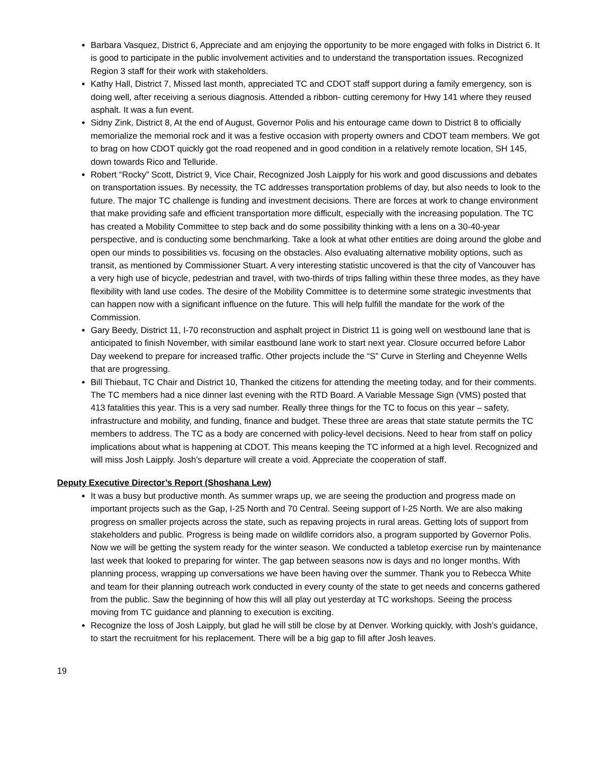Barbara Vasquez, District 6, Appreciate and am enjoying the opportunity to be more engaged with folks in District 6. It is good to participate in the public involvement activities and to understand the transportation issues. Recognized Region 3 staff for their work with stakeholders.
Kathy Hall, District 7, Missed last month, appreciated TC and CDOT staff support during a family emergency, son is doing well, after receiving a serious diagnosis. Attended a ribbon- cutting ceremony for Hwy 141 where they reused asphalt. It was a fun event.
Sidny Zink, District 8, At the end of August, Governor Polis and his entourage came down to District 8 to officially memorialize the memorial rock and it was a festive occasion with property owners and CDOT team members. We got to brag on how CDOT quickly got the road reopened and in good condition in a relatively remote location, SH 145, down towards Rico and Telluride.
Robert “Rocky” Scott, District 9, Vice Chair, Recognized Josh Laipply for his work and good discussions and debates on transportation issues. By necessity, the TC addresses transportation problems of day, but also needs to look to the future. The major TC challenge is funding and investment decisions. There are forces at work to change environment that make providing safe and efficient transportation more difficult, especially with the increasing population. The TC has created a Mobility Committee to step back and do some possibility thinking with a lens on a 30-40-year perspective, and is conducting some benchmarking. Take a look at what other entities are doing around the globe and open our minds to possibilities vs. focusing on the obstacles. Also evaluating alternative mobility options, such as transit, as mentioned by Commissioner Stuart. A very interesting statistic uncovered is that the city of Vancouver has a very high use of bicycle, pedestrian and travel, with two-thirds of trips falling within these three modes, as they have flexibility with land use codes. The desire of the Mobility Committee is to determine some strategic investments that can happen now with a significant influence on the future. This will help fulfill the mandate for the work of the Commission.
Gary Beedy, District 11, I-70 reconstruction and asphalt project in District 11 is going well on westbound lane that is anticipated to finish November, with similar eastbound lane work to start next year. Closure occurred before Labor Day weekend to prepare for increased traffic. Other projects include the “S” Curve in Sterling and Cheyenne Wells that are progressing.
Bill Thiebaut, TC Chair and District 10, Thanked the citizens for attending the meeting today, and for their comments. The TC members had a nice dinner last evening with the RTD Board. A Variable Message Sign (VMS) posted that 413 fatalities this year. This is a very sad number. Really three things for the TC to focus on this year – safety, infrastructure and mobility, and funding, finance and budget. These three are areas that state statute permits the TC members to address. The TC as a body are concerned with policy-level decisions. Need to hear from staff on policy implications about what is happening at CDOT. This means keeping the TC informed at a high level. Recognized and will miss Josh Laipply. Josh’s departure will create a void. Appreciate the cooperation of staff.
Deputy Executive Director’s Report (Shoshana Lew)
It was a busy but productive month. As summer wraps up, we are seeing the production and progress made on important projects such as the Gap, I-25 North and 70 Central. Seeing support of I-25 North. We are also making progress on smaller projects across the state, such as repaving projects in rural areas. Getting lots of support from stakeholders and public. Progress is being made on wildlife corridors also, a program supported by Governor Polis. Now we will be getting the system ready for the winter season. We conducted a tabletop exercise run by maintenance last week that looked to preparing for winter. The gap between seasons now is days and no longer months. With planning process, wrapping up conversations we have been having over the summer. Thank you to Rebecca White and team for their planning outreach work conducted in every county of the state to get needs and concerns gathered from the public. Saw the beginning of how this will all play out yesterday at TC workshops. Seeing the process moving from TC guidance and planning to execution is exciting.
Recognize the loss of Josh Laipply, but glad he will still be close by at Denver. Working quickly, with Josh’s guidance, to start the recruitment for his replacement. There will be a big gap to fill after Josh leaves.
19